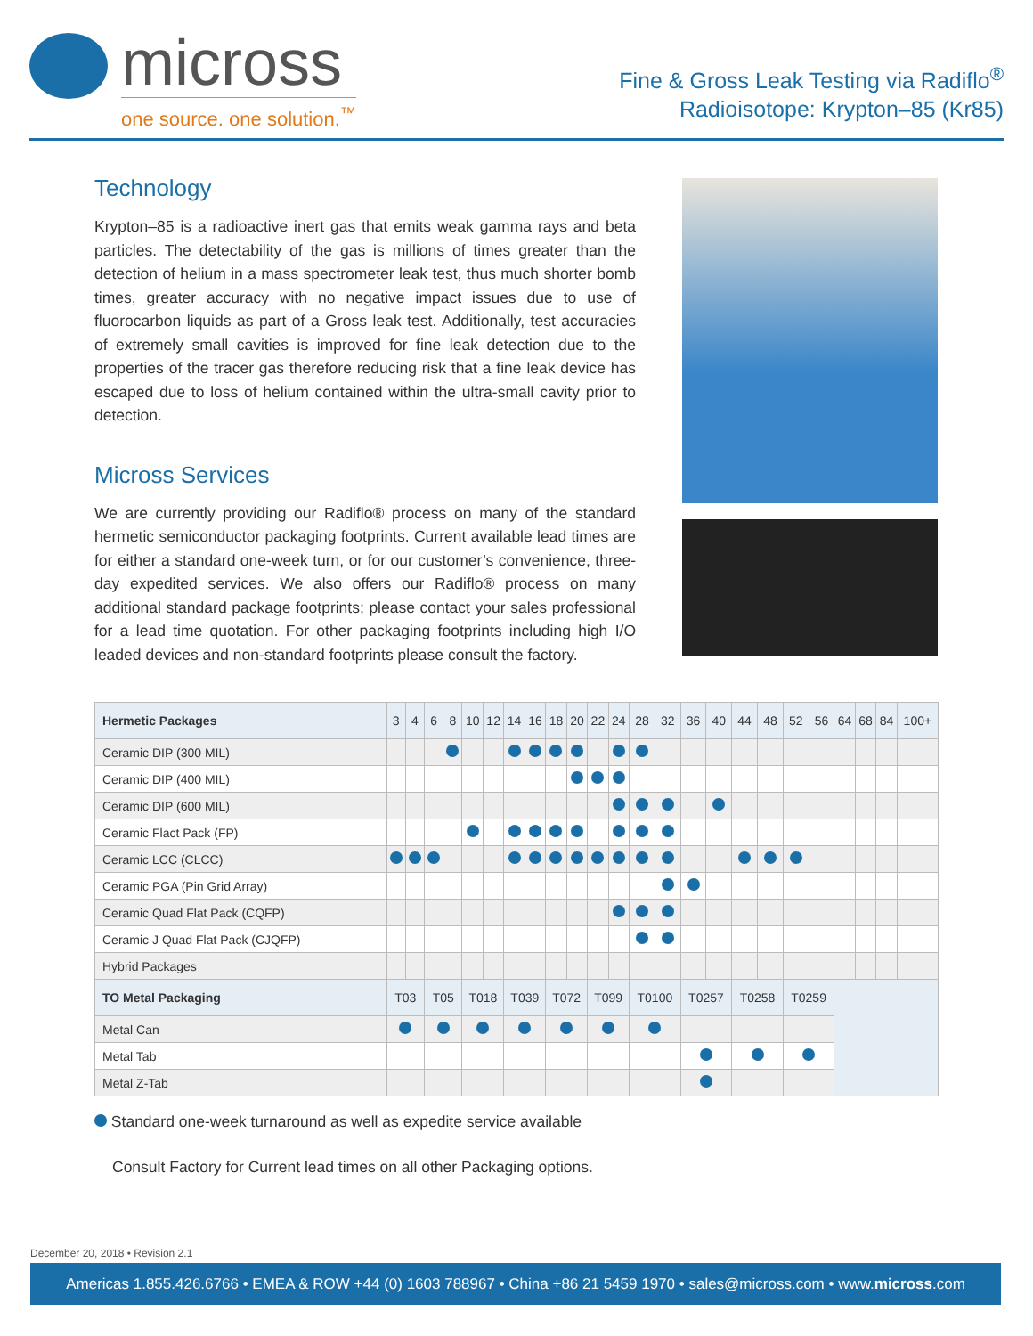micross
one source. one solution.<sup>™</sup>
Fine & Gross Leak Testing via Radiflo<sup>®</sup>
Radioisotope: Krypton–85 (Kr85)
Technology
Krypton–85 is a radioactive inert gas that emits weak gamma rays and beta particles. The detectability of the gas is millions of times greater than the detection of helium in a mass spectrometer leak test, thus much shorter bomb times, greater accuracy with no negative impact issues due to use of fluorocarbon liquids as part of a Gross leak test. Additionally, test accuracies of extremely small cavities is improved for fine leak detection due to the properties of the tracer gas therefore reducing risk that a fine leak device has escaped due to loss of helium contained within the ultra-small cavity prior to detection.
Micross Services
We are currently providing our Radiflo® process on many of the standard hermetic semiconductor packaging footprints. Current available lead times are for either a standard one-week turn, or for our customer’s convenience, three-day expedited services. We also offers our Radiflo® process on many additional standard package footprints; please contact your sales professional for a lead time quotation. For other packaging footprints including high I/O leaded devices and non-standard footprints please consult the factory.
| Hermetic Packages | 3 | 4 | 6 | 8 | 10 | 12 | 14 | 16 | 18 | 20 | 22 | 24 | 28 | 32 | 36 | 40 | 44 | 48 | 52 | 56 | 64 | 68 | 84 | 100+ |
| --- | --- | --- | --- | --- | --- | --- | --- | --- | --- | --- | --- | --- | --- | --- | --- | --- | --- | --- | --- | --- | --- | --- | --- | --- |
| Ceramic DIP (300 MIL) | | | | | | | | | | | | | | | | | | | | | | | | |
| Ceramic DIP (400 MIL) | | | | | | | | | | | | | | | | | | | | | | | | |
| Ceramic DIP (600 MIL) | | | | | | | | | | | | | | | | | | | | | | | | |
| Ceramic Flact Pack (FP) | | | | | | | | | | | | | | | | | | | | | | | | |
| Ceramic LCC (CLCC) | | | | | | | | | | | | | | | | | | | | | | | | |
| Ceramic PGA (Pin Grid Array) | | | | | | | | | | | | | | | | | | | | | | | | |
| Ceramic Quad Flat Pack (CQFP) | | | | | | | | | | | | | | | | | | | | | | | | |
| Ceramic J Quad Flat Pack (CJQFP) | | | | | | | | | | | | | | | | | | | | | | | | |
| Hybrid Packages | | | | | | | | | | | | | | | | | | | | | | | | |
| TO Metal Packaging | T03 | | T05 | | T018 | | T039 | | T072 | | T099 | | T0100 | | T0257 | | T0258 | | T0259 | | | | | |
| Metal Can | | | | | | | | | | | | | | | | | | | | | | | | |
| Metal Tab | | | | | | | | | | | | | | | | | | | | | | | | |
| Metal Z-Tab | | | | | | | | | | | | | | | | | | | | | | | | |
Standard one-week turnaround as well as expedite service available
Consult Factory for Current lead times on all other Packaging options.
December 20, 2018 • Revision 2.1
Americas 1.855.426.6766 • EMEA & ROW +44 (0) 1603 788967 • China +86 21 5459 1970 • sales@micross.com • www.micross.com